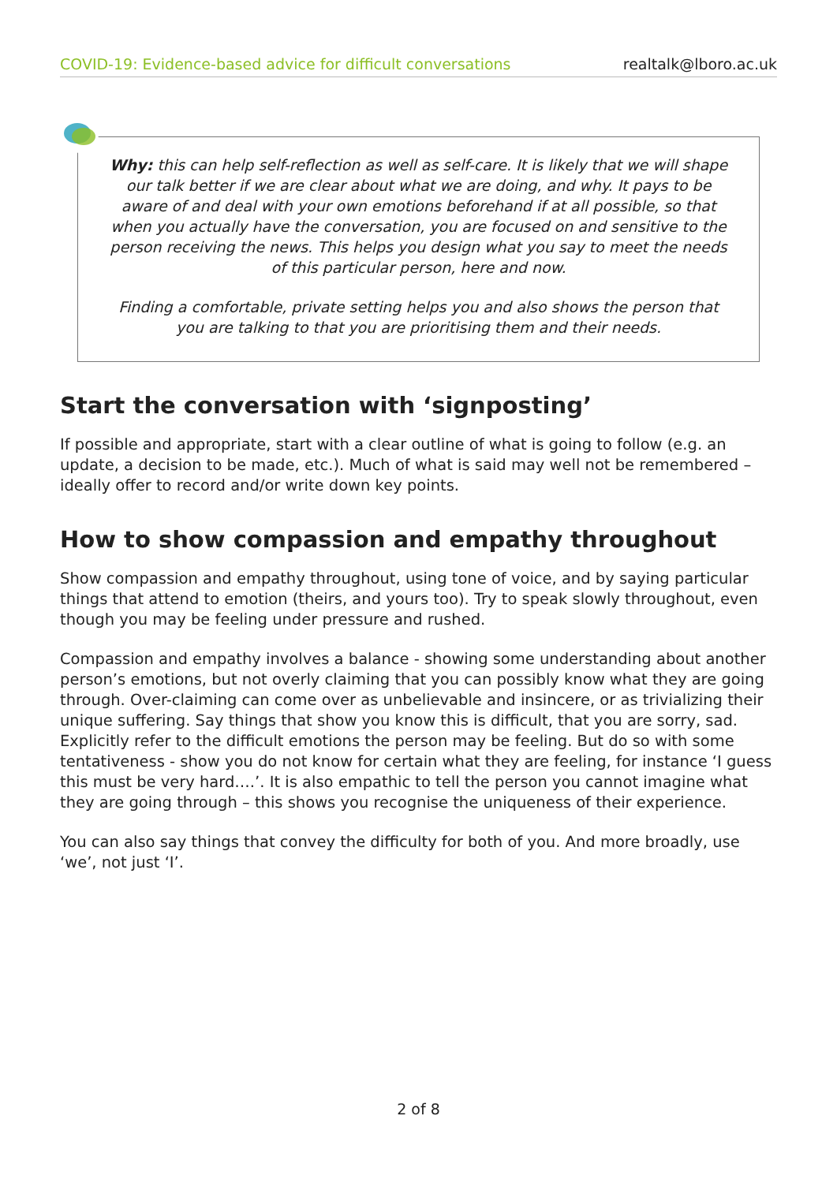COVID-19: Evidence-based advice for difficult conversations realtalk@lboro.ac.uk
Why: this can help self-reflection as well as self-care. It is likely that we will shape our talk better if we are clear about what we are doing, and why. It pays to be aware of and deal with your own emotions beforehand if at all possible, so that when you actually have the conversation, you are focused on and sensitive to the person receiving the news. This helps you design what you say to meet the needs of this particular person, here and now.
Finding a comfortable, private setting helps you and also shows the person that you are talking to that you are prioritising them and their needs.
Start the conversation with ‘signposting’
If possible and appropriate, start with a clear outline of what is going to follow (e.g. an update, a decision to be made, etc.). Much of what is said may well not be remembered – ideally offer to record and/or write down key points.
How to show compassion and empathy throughout
Show compassion and empathy throughout, using tone of voice, and by saying particular things that attend to emotion (theirs, and yours too). Try to speak slowly throughout, even though you may be feeling under pressure and rushed.
Compassion and empathy involves a balance - showing some understanding about another person’s emotions, but not overly claiming that you can possibly know what they are going through. Over-claiming can come over as unbelievable and insincere, or as trivializing their unique suffering. Say things that show you know this is difficult, that you are sorry, sad. Explicitly refer to the difficult emotions the person may be feeling. But do so with some tentativeness - show you do not know for certain what they are feeling, for instance ‘I guess this must be very hard….’. It is also empathic to tell the person you cannot imagine what they are going through – this shows you recognise the uniqueness of their experience.
You can also say things that convey the difficulty for both of you. And more broadly, use ‘we’, not just ‘I’.
2 of 8